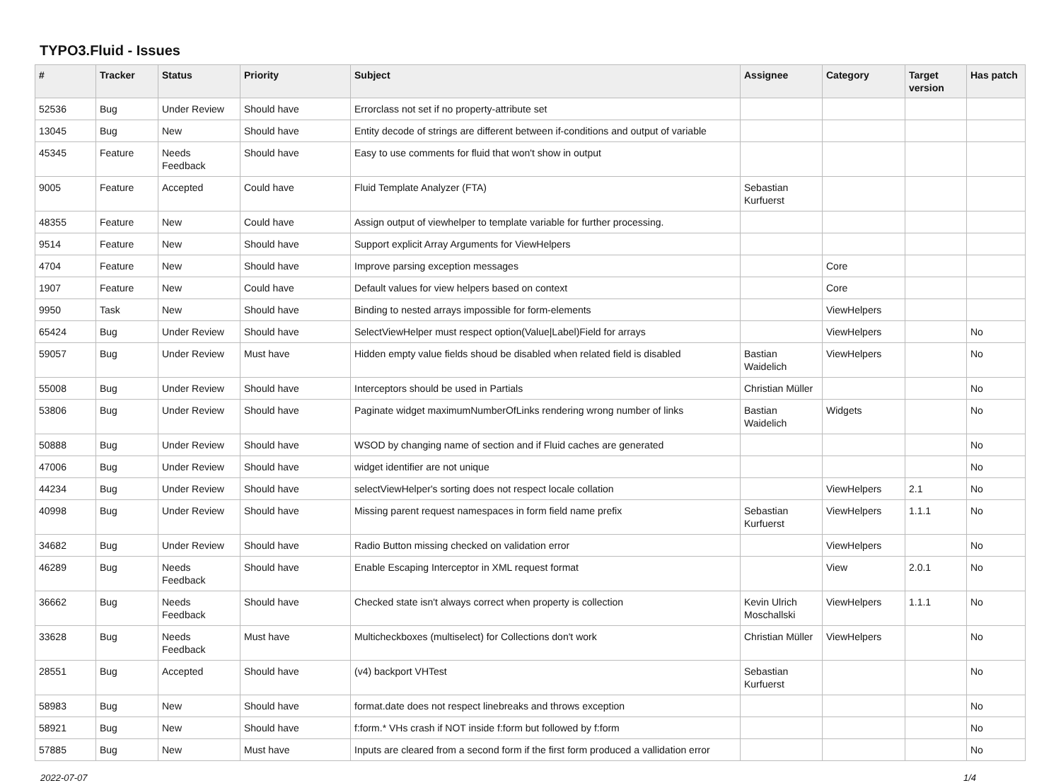TYPO3.Fluid - Issues
| # | Tracker | Status | Priority | Subject | Assignee | Category | Target version | Has patch |
| --- | --- | --- | --- | --- | --- | --- | --- | --- |
| 52536 | Bug | Under Review | Should have | Errorclass not set if no property-attribute set | | | | |
| 13045 | Bug | New | Should have | Entity decode of strings are different between if-conditions and output of variable | | | | |
| 45345 | Feature | Needs Feedback | Should have | Easy to use comments for fluid that won't show in output | | | | |
| 9005 | Feature | Accepted | Could have | Fluid Template Analyzer (FTA) | Sebastian Kurfuerst | | | |
| 48355 | Feature | New | Could have | Assign output of viewhelper to template variable for further processing. | | | | |
| 9514 | Feature | New | Should have | Support explicit Array Arguments for ViewHelpers | | | | |
| 4704 | Feature | New | Should have | Improve parsing exception messages | | Core | | |
| 1907 | Feature | New | Could have | Default values for view helpers based on context | | Core | | |
| 9950 | Task | New | Should have | Binding to nested arrays impossible for form-elements | | ViewHelpers | | |
| 65424 | Bug | Under Review | Should have | SelectViewHelper must respect option(Value/Label)Field for arrays | | ViewHelpers | | No |
| 59057 | Bug | Under Review | Must have | Hidden empty value fields shoud be disabled when related field is disabled | Bastian Waidelich | ViewHelpers | | No |
| 55008 | Bug | Under Review | Should have | Interceptors should be used in Partials | Christian Müller | | | No |
| 53806 | Bug | Under Review | Should have | Paginate widget maximumNumberOfLinks rendering wrong number of links | Bastian Waidelich | Widgets | | No |
| 50888 | Bug | Under Review | Should have | WSOD by changing name of section and if Fluid caches are generated | | | | No |
| 47006 | Bug | Under Review | Should have | widget identifier are not unique | | | | No |
| 44234 | Bug | Under Review | Should have | selectViewHelper's sorting does not respect locale collation | | ViewHelpers | 2.1 | No |
| 40998 | Bug | Under Review | Should have | Missing parent request namespaces in form field name prefix | Sebastian Kurfuerst | ViewHelpers | 1.1.1 | No |
| 34682 | Bug | Under Review | Should have | Radio Button missing checked on validation error | | ViewHelpers | | No |
| 46289 | Bug | Needs Feedback | Should have | Enable Escaping Interceptor in XML request format | | View | 2.0.1 | No |
| 36662 | Bug | Needs Feedback | Should have | Checked state isn't always correct when property is collection | Kevin Ulrich Moschallski | ViewHelpers | 1.1.1 | No |
| 33628 | Bug | Needs Feedback | Must have | Multicheckboxes (multiselect) for Collections don't work | Christian Müller | ViewHelpers | | No |
| 28551 | Bug | Accepted | Should have | (v4) backport VHTest | Sebastian Kurfuerst | | | No |
| 58983 | Bug | New | Should have | format.date does not respect linebreaks and throws exception | | | | No |
| 58921 | Bug | New | Should have | f:form.* VHs crash if NOT inside f:form but followed by f:form | | | | No |
| 57885 | Bug | New | Must have | Inputs are cleared from a second form if the first form produced a vallidation error | | | | No |
2022-07-07 1/4